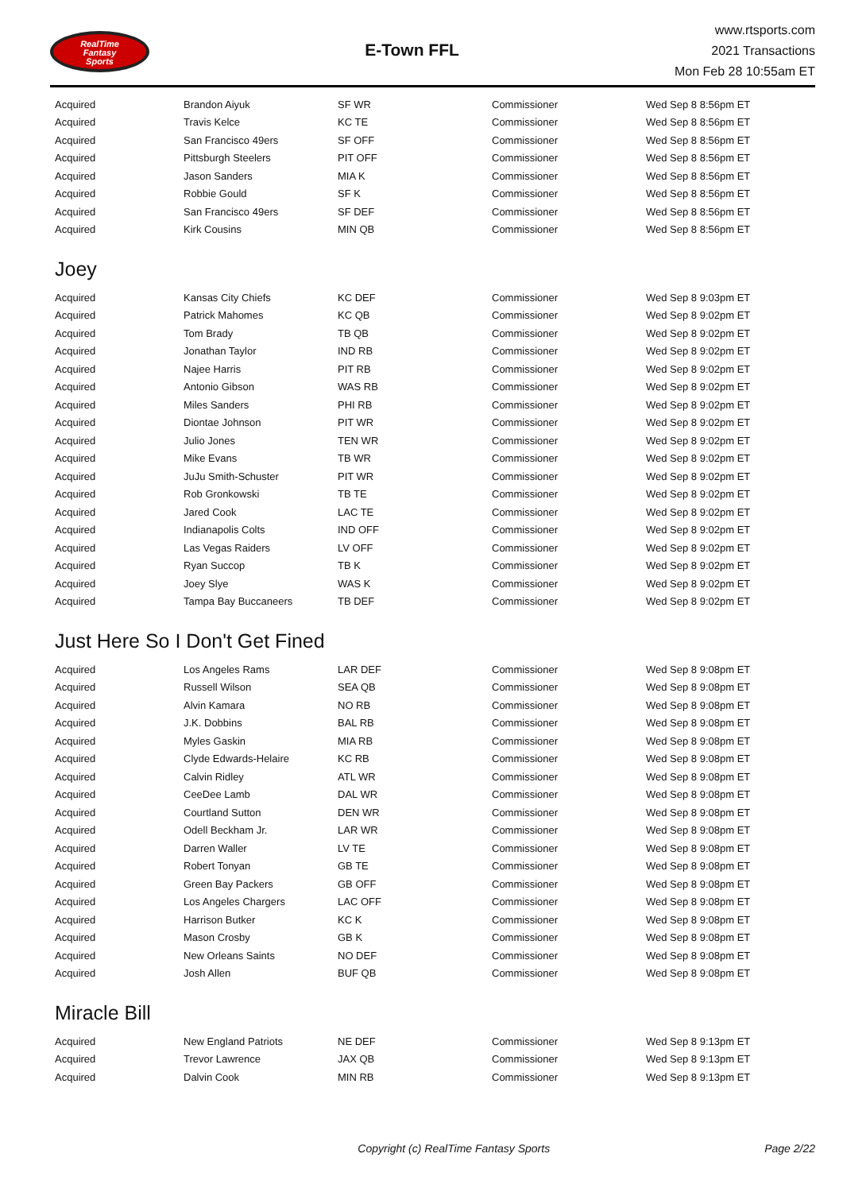RealTime
Fantasy
Sports
E-Town FFL
www.rtsports.com
2021 Transactions
Mon Feb 28 10:55am ET
| Acquired | Brandon Aiyuk | SF WR | Commissioner | Wed Sep 8 8:56pm ET |
| Acquired | Travis Kelce | KC TE | Commissioner | Wed Sep 8 8:56pm ET |
| Acquired | San Francisco 49ers | SF OFF | Commissioner | Wed Sep 8 8:56pm ET |
| Acquired | Pittsburgh Steelers | PIT OFF | Commissioner | Wed Sep 8 8:56pm ET |
| Acquired | Jason Sanders | MIA K | Commissioner | Wed Sep 8 8:56pm ET |
| Acquired | Robbie Gould | SF K | Commissioner | Wed Sep 8 8:56pm ET |
| Acquired | San Francisco 49ers | SF DEF | Commissioner | Wed Sep 8 8:56pm ET |
| Acquired | Kirk Cousins | MIN QB | Commissioner | Wed Sep 8 8:56pm ET |
Joey
| Acquired | Kansas City Chiefs | KC DEF | Commissioner | Wed Sep 8 9:03pm ET |
| Acquired | Patrick Mahomes | KC QB | Commissioner | Wed Sep 8 9:02pm ET |
| Acquired | Tom Brady | TB QB | Commissioner | Wed Sep 8 9:02pm ET |
| Acquired | Jonathan Taylor | IND RB | Commissioner | Wed Sep 8 9:02pm ET |
| Acquired | Najee Harris | PIT RB | Commissioner | Wed Sep 8 9:02pm ET |
| Acquired | Antonio Gibson | WAS RB | Commissioner | Wed Sep 8 9:02pm ET |
| Acquired | Miles Sanders | PHI RB | Commissioner | Wed Sep 8 9:02pm ET |
| Acquired | Diontae Johnson | PIT WR | Commissioner | Wed Sep 8 9:02pm ET |
| Acquired | Julio Jones | TEN WR | Commissioner | Wed Sep 8 9:02pm ET |
| Acquired | Mike Evans | TB WR | Commissioner | Wed Sep 8 9:02pm ET |
| Acquired | JuJu Smith-Schuster | PIT WR | Commissioner | Wed Sep 8 9:02pm ET |
| Acquired | Rob Gronkowski | TB TE | Commissioner | Wed Sep 8 9:02pm ET |
| Acquired | Jared Cook | LAC TE | Commissioner | Wed Sep 8 9:02pm ET |
| Acquired | Indianapolis Colts | IND OFF | Commissioner | Wed Sep 8 9:02pm ET |
| Acquired | Las Vegas Raiders | LV OFF | Commissioner | Wed Sep 8 9:02pm ET |
| Acquired | Ryan Succop | TB K | Commissioner | Wed Sep 8 9:02pm ET |
| Acquired | Joey Slye | WAS K | Commissioner | Wed Sep 8 9:02pm ET |
| Acquired | Tampa Bay Buccaneers | TB DEF | Commissioner | Wed Sep 8 9:02pm ET |
Just Here So I Don't Get Fined
| Acquired | Los Angeles Rams | LAR DEF | Commissioner | Wed Sep 8 9:08pm ET |
| Acquired | Russell Wilson | SEA QB | Commissioner | Wed Sep 8 9:08pm ET |
| Acquired | Alvin Kamara | NO RB | Commissioner | Wed Sep 8 9:08pm ET |
| Acquired | J.K. Dobbins | BAL RB | Commissioner | Wed Sep 8 9:08pm ET |
| Acquired | Myles Gaskin | MIA RB | Commissioner | Wed Sep 8 9:08pm ET |
| Acquired | Clyde Edwards-Helaire | KC RB | Commissioner | Wed Sep 8 9:08pm ET |
| Acquired | Calvin Ridley | ATL WR | Commissioner | Wed Sep 8 9:08pm ET |
| Acquired | CeeDee Lamb | DAL WR | Commissioner | Wed Sep 8 9:08pm ET |
| Acquired | Courtland Sutton | DEN WR | Commissioner | Wed Sep 8 9:08pm ET |
| Acquired | Odell Beckham Jr. | LAR WR | Commissioner | Wed Sep 8 9:08pm ET |
| Acquired | Darren Waller | LV TE | Commissioner | Wed Sep 8 9:08pm ET |
| Acquired | Robert Tonyan | GB TE | Commissioner | Wed Sep 8 9:08pm ET |
| Acquired | Green Bay Packers | GB OFF | Commissioner | Wed Sep 8 9:08pm ET |
| Acquired | Los Angeles Chargers | LAC OFF | Commissioner | Wed Sep 8 9:08pm ET |
| Acquired | Harrison Butker | KC K | Commissioner | Wed Sep 8 9:08pm ET |
| Acquired | Mason Crosby | GB K | Commissioner | Wed Sep 8 9:08pm ET |
| Acquired | New Orleans Saints | NO DEF | Commissioner | Wed Sep 8 9:08pm ET |
| Acquired | Josh Allen | BUF QB | Commissioner | Wed Sep 8 9:08pm ET |
Miracle Bill
| Acquired | New England Patriots | NE DEF | Commissioner | Wed Sep 8 9:13pm ET |
| Acquired | Trevor Lawrence | JAX QB | Commissioner | Wed Sep 8 9:13pm ET |
| Acquired | Dalvin Cook | MIN RB | Commissioner | Wed Sep 8 9:13pm ET |
Copyright (c) RealTime Fantasy Sports Page 2/22